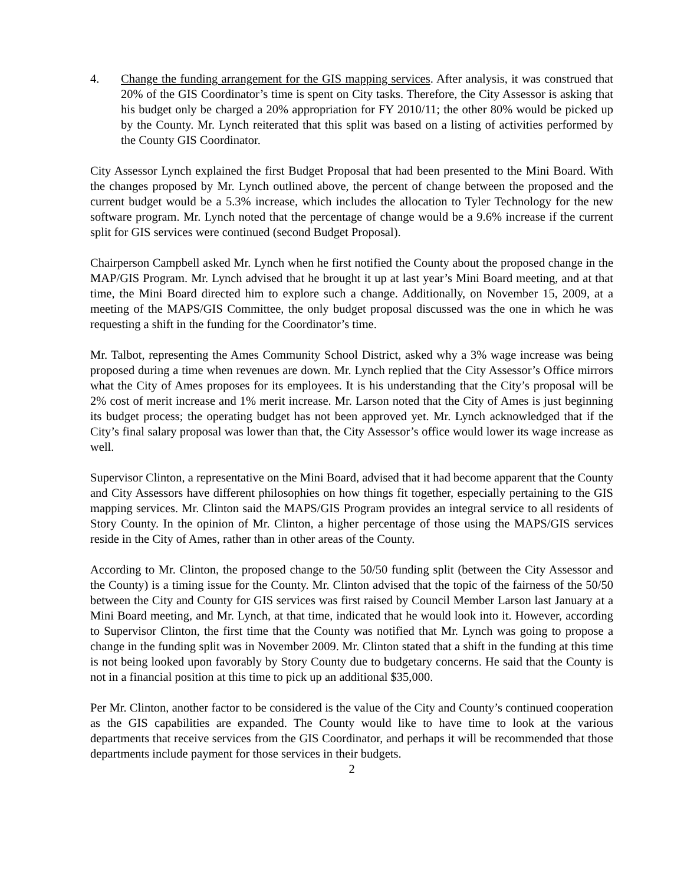4. Change the funding arrangement for the GIS mapping services. After analysis, it was construed that 20% of the GIS Coordinator’s time is spent on City tasks. Therefore, the City Assessor is asking that his budget only be charged a 20% appropriation for FY 2010/11; the other 80% would be picked up by the County. Mr. Lynch reiterated that this split was based on a listing of activities performed by the County GIS Coordinator.
City Assessor Lynch explained the first Budget Proposal that had been presented to the Mini Board. With the changes proposed by Mr. Lynch outlined above, the percent of change between the proposed and the current budget would be a 5.3% increase, which includes the allocation to Tyler Technology for the new software program. Mr. Lynch noted that the percentage of change would be a 9.6% increase if the current split for GIS services were continued (second Budget Proposal).
Chairperson Campbell asked Mr. Lynch when he first notified the County about the proposed change in the MAP/GIS Program. Mr. Lynch advised that he brought it up at last year’s Mini Board meeting, and at that time, the Mini Board directed him to explore such a change. Additionally, on November 15, 2009, at a meeting of the MAPS/GIS Committee, the only budget proposal discussed was the one in which he was requesting a shift in the funding for the Coordinator’s time.
Mr. Talbot, representing the Ames Community School District, asked why a 3% wage increase was being proposed during a time when revenues are down. Mr. Lynch replied that the City Assessor’s Office mirrors what the City of Ames proposes for its employees. It is his understanding that the City’s proposal will be 2% cost of merit increase and 1% merit increase. Mr. Larson noted that the City of Ames is just beginning its budget process; the operating budget has not been approved yet. Mr. Lynch acknowledged that if the City’s final salary proposal was lower than that, the City Assessor’s office would lower its wage increase as well.
Supervisor Clinton, a representative on the Mini Board, advised that it had become apparent that the County and City Assessors have different philosophies on how things fit together, especially pertaining to the GIS mapping services. Mr. Clinton said the MAPS/GIS Program provides an integral service to all residents of Story County. In the opinion of Mr. Clinton, a higher percentage of those using the MAPS/GIS services reside in the City of Ames, rather than in other areas of the County.
According to Mr. Clinton, the proposed change to the 50/50 funding split (between the City Assessor and the County) is a timing issue for the County. Mr. Clinton advised that the topic of the fairness of the 50/50 between the City and County for GIS services was first raised by Council Member Larson last January at a Mini Board meeting, and Mr. Lynch, at that time, indicated that he would look into it. However, according to Supervisor Clinton, the first time that the County was notified that Mr. Lynch was going to propose a change in the funding split was in November 2009. Mr. Clinton stated that a shift in the funding at this time is not being looked upon favorably by Story County due to budgetary concerns. He said that the County is not in a financial position at this time to pick up an additional $35,000.
Per Mr. Clinton, another factor to be considered is the value of the City and County’s continued cooperation as the GIS capabilities are expanded. The County would like to have time to look at the various departments that receive services from the GIS Coordinator, and perhaps it will be recommended that those departments include payment for those services in their budgets.
2